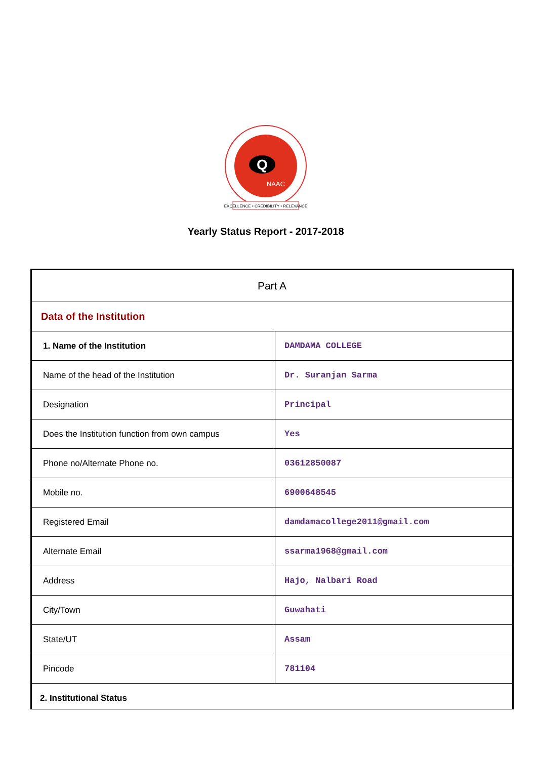Q
NAAC
EXCELLENCE • CREDIBILITY • RELEVANCE
Yearly Status Report - 2017-2018
| Part A | |
| Data of the Institution | |
| 1. Name of the Institution | DAMDAMA COLLEGE |
| Name of the head of the Institution | Dr. Suranjan Sarma |
| Designation | Principal |
| Does the Institution function from own campus | Yes |
| Phone no/Alternate Phone no. | 03612850087 |
| Mobile no. | 6900648545 |
| Registered Email | damdamacollege2011@gmail.com |
| Alternate Email | ssarma1968@gmail.com |
| Address | Hajo, Nalbari Road |
| City/Town | Guwahati |
| State/UT | Assam |
| Pincode | 781104 |
| 2. Institutional Status | |